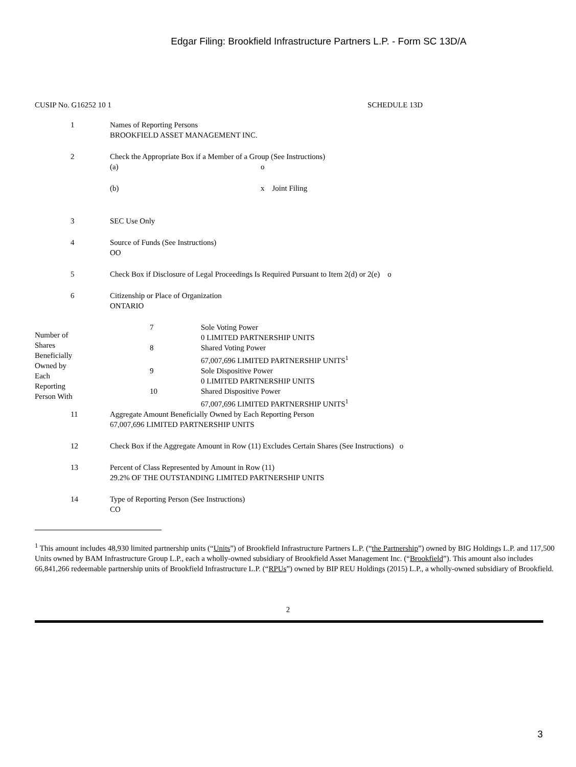Edgar Filing: Brookfield Infrastructure Partners L.P. - Form SC 13D/A
CUSIP No. G16252 10 1 SCHEDULE 13D
| 1 | Names of Reporting Persons BROOKFIELD ASSET MANAGEMENT INC. |
| 2 | Check the Appropriate Box if a Member of a Group (See Instructions) / (a) / o / / (b) / x Joint Filing / |
| 3 | SEC Use Only |
| 4 | Source of Funds (See Instructions) OO |
| 5 | Check Box if Disclosure of Legal Proceedings Is Required Pursuant to Item 2(d) or 2(e) o |
| 6 | Citizenship or Place of Organization ONTARIO |
| Number of Shares Beneficially Owned by Each Reporting Person With | 7 | Sole Voting Power 0 LIMITED PARTNERSHIP UNITS |
| | 8 | Shared Voting Power 67,007,696 LIMITED PARTNERSHIP UNITS<sup>1</sup> |
| | 9 | Sole Dispositive Power 0 LIMITED PARTNERSHIP UNITS |
| | 10 | Shared Dispositive Power 67,007,696 LIMITED PARTNERSHIP UNITS<sup>1</sup> |
| 11 | Aggregate Amount Beneficially Owned by Each Reporting Person 67,007,696 LIMITED PARTNERSHIP UNITS |
| 12 | Check Box if the Aggregate Amount in Row (11) Excludes Certain Shares (See Instructions) o |
| 13 | Percent of Class Represented by Amount in Row (11) 29.2% OF THE OUTSTANDING LIMITED PARTNERSHIP UNITS |
| 14 | Type of Reporting Person (See Instructions) CO |
<sup>1</sup> This amount includes 48,930 limited partnership units (“Units”) of Brookfield Infrastructure Partners L.P. (“the Partnership”) owned by BIG Holdings L.P. and 117,500 Units owned by BAM Infrastructure Group L.P., each a wholly-owned subsidiary of Brookfield Asset Management Inc. (“Brookfield”). This amount also includes 66,841,266 redeemable partnership units of Brookfield Infrastructure L.P. (“RPUs”) owned by BIP REU Holdings (2015) L.P., a wholly-owned subsidiary of Brookfield.
2
3